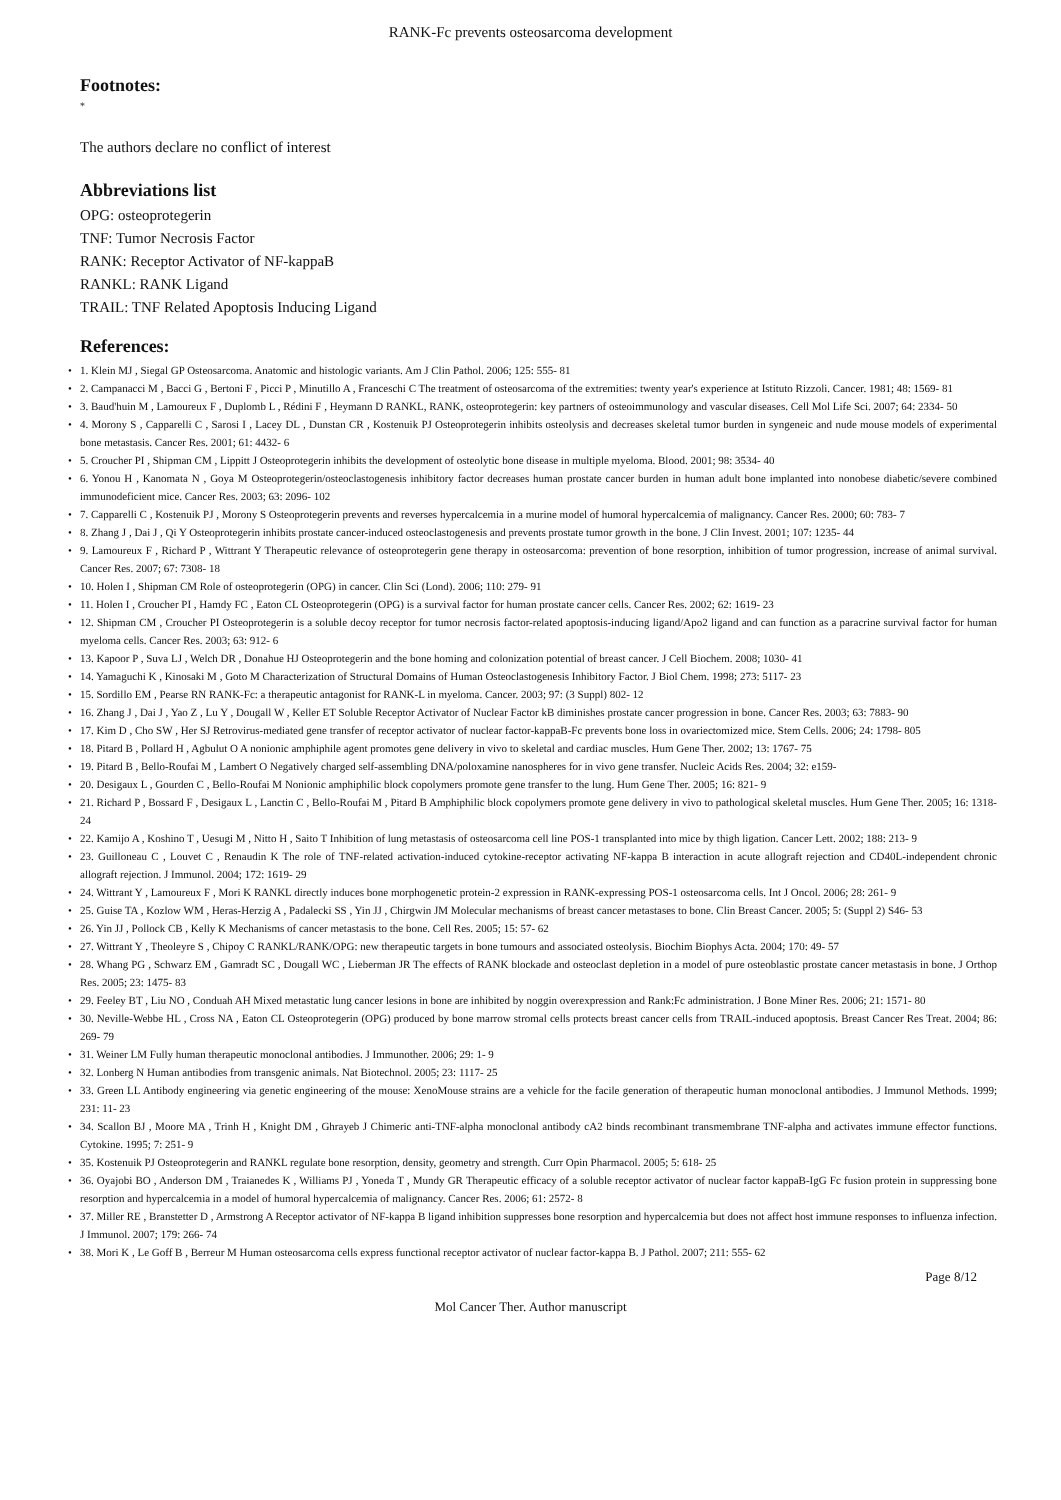RANK-Fc prevents osteosarcoma development
Footnotes:
*
The authors declare no conflict of interest
Abbreviations list
OPG: osteoprotegerin
TNF: Tumor Necrosis Factor
RANK: Receptor Activator of NF-kappaB
RANKL: RANK Ligand
TRAIL: TNF Related Apoptosis Inducing Ligand
References:
• 1. Klein MJ , Siegal GP Osteosarcoma. Anatomic and histologic variants. Am J Clin Pathol. 2006; 125: 555- 81
• 2. Campanacci M , Bacci G , Bertoni F , Picci P , Minutillo A , Franceschi C The treatment of osteosarcoma of the extremities: twenty year's experience at Istituto Rizzoli. Cancer. 1981; 48: 1569- 81
• 3. Baud'huin M , Lamoureux F , Duplomb L , Rédini F , Heymann D RANKL, RANK, osteoprotegerin: key partners of osteoimmunology and vascular diseases. Cell Mol Life Sci. 2007; 64: 2334- 50
• 4. Morony S , Capparelli C , Sarosi I , Lacey DL , Dunstan CR , Kostenuik PJ Osteoprotegerin inhibits osteolysis and decreases skeletal tumor burden in syngeneic and nude mouse models of experimental bone metastasis. Cancer Res. 2001; 61: 4432- 6
• 5. Croucher PI , Shipman CM , Lippitt J Osteoprotegerin inhibits the development of osteolytic bone disease in multiple myeloma. Blood. 2001; 98: 3534- 40
• 6. Yonou H , Kanomata N , Goya M Osteoprotegerin/osteoclastogenesis inhibitory factor decreases human prostate cancer burden in human adult bone implanted into nonobese diabetic/severe combined immunodeficient mice. Cancer Res. 2003; 63: 2096- 102
• 7. Capparelli C , Kostenuik PJ , Morony S Osteoprotegerin prevents and reverses hypercalcemia in a murine model of humoral hypercalcemia of malignancy. Cancer Res. 2000; 60: 783- 7
• 8. Zhang J , Dai J , Qi Y Osteoprotegerin inhibits prostate cancer-induced osteoclastogenesis and prevents prostate tumor growth in the bone. J Clin Invest. 2001; 107: 1235- 44
• 9. Lamoureux F , Richard P , Wittrant Y Therapeutic relevance of osteoprotegerin gene therapy in osteosarcoma: prevention of bone resorption, inhibition of tumor progression, increase of animal survival. Cancer Res. 2007; 67: 7308- 18
• 10. Holen I , Shipman CM Role of osteoprotegerin (OPG) in cancer. Clin Sci (Lond). 2006; 110: 279- 91
• 11. Holen I , Croucher PI , Hamdy FC , Eaton CL Osteoprotegerin (OPG) is a survival factor for human prostate cancer cells. Cancer Res. 2002; 62: 1619- 23
• 12. Shipman CM , Croucher PI Osteoprotegerin is a soluble decoy receptor for tumor necrosis factor-related apoptosis-inducing ligand/Apo2 ligand and can function as a paracrine survival factor for human myeloma cells. Cancer Res. 2003; 63: 912- 6
• 13. Kapoor P , Suva LJ , Welch DR , Donahue HJ Osteoprotegerin and the bone homing and colonization potential of breast cancer. J Cell Biochem. 2008; 1030- 41
• 14. Yamaguchi K , Kinosaki M , Goto M Characterization of Structural Domains of Human Osteoclastogenesis Inhibitory Factor. J Biol Chem. 1998; 273: 5117- 23
• 15. Sordillo EM , Pearse RN RANK-Fc: a therapeutic antagonist for RANK-L in myeloma. Cancer. 2003; 97: (3 Suppl) 802- 12
• 16. Zhang J , Dai J , Yao Z , Lu Y , Dougall W , Keller ET Soluble Receptor Activator of Nuclear Factor kB diminishes prostate cancer progression in bone. Cancer Res. 2003; 63: 7883- 90
• 17. Kim D , Cho SW , Her SJ Retrovirus-mediated gene transfer of receptor activator of nuclear factor-kappaB-Fc prevents bone loss in ovariectomized mice. Stem Cells. 2006; 24: 1798- 805
• 18. Pitard B , Pollard H , Agbulut O A nonionic amphiphile agent promotes gene delivery in vivo to skeletal and cardiac muscles. Hum Gene Ther. 2002; 13: 1767- 75
• 19. Pitard B , Bello-Roufai M , Lambert O Negatively charged self-assembling DNA/poloxamine nanospheres for in vivo gene transfer. Nucleic Acids Res. 2004; 32: e159-
• 20. Desigaux L , Gourden C , Bello-Roufai M Nonionic amphiphilic block copolymers promote gene transfer to the lung. Hum Gene Ther. 2005; 16: 821- 9
• 21. Richard P , Bossard F , Desigaux L , Lanctin C , Bello-Roufai M , Pitard B Amphiphilic block copolymers promote gene delivery in vivo to pathological skeletal muscles. Hum Gene Ther. 2005; 16: 1318- 24
• 22. Kamijo A , Koshino T , Uesugi M , Nitto H , Saito T Inhibition of lung metastasis of osteosarcoma cell line POS-1 transplanted into mice by thigh ligation. Cancer Lett. 2002; 188: 213- 9
• 23. Guilloneau C , Louvet C , Renaudin K The role of TNF-related activation-induced cytokine-receptor activating NF-kappa B interaction in acute allograft rejection and CD40L-independent chronic allograft rejection. J Immunol. 2004; 172: 1619- 29
• 24. Wittrant Y , Lamoureux F , Mori K RANKL directly induces bone morphogenetic protein-2 expression in RANK-expressing POS-1 osteosarcoma cells. Int J Oncol. 2006; 28: 261- 9
• 25. Guise TA , Kozlow WM , Heras-Herzig A , Padalecki SS , Yin JJ , Chirgwin JM Molecular mechanisms of breast cancer metastases to bone. Clin Breast Cancer. 2005; 5: (Suppl 2) S46- 53
• 26. Yin JJ , Pollock CB , Kelly K Mechanisms of cancer metastasis to the bone. Cell Res. 2005; 15: 57- 62
• 27. Wittrant Y , Theoleyre S , Chipoy C RANKL/RANK/OPG: new therapeutic targets in bone tumours and associated osteolysis. Biochim Biophys Acta. 2004; 170: 49- 57
• 28. Whang PG , Schwarz EM , Gamradt SC , Dougall WC , Lieberman JR The effects of RANK blockade and osteoclast depletion in a model of pure osteoblastic prostate cancer metastasis in bone. J Orthop Res. 2005; 23: 1475- 83
• 29. Feeley BT , Liu NO , Conduah AH Mixed metastatic lung cancer lesions in bone are inhibited by noggin overexpression and Rank:Fc administration. J Bone Miner Res. 2006; 21: 1571- 80
• 30. Neville-Webbe HL , Cross NA , Eaton CL Osteoprotegerin (OPG) produced by bone marrow stromal cells protects breast cancer cells from TRAIL-induced apoptosis. Breast Cancer Res Treat. 2004; 86: 269- 79
• 31. Weiner LM Fully human therapeutic monoclonal antibodies. J Immunother. 2006; 29: 1- 9
• 32. Lonberg N Human antibodies from transgenic animals. Nat Biotechnol. 2005; 23: 1117- 25
• 33. Green LL Antibody engineering via genetic engineering of the mouse: XenoMouse strains are a vehicle for the facile generation of therapeutic human monoclonal antibodies. J Immunol Methods. 1999; 231: 11- 23
• 34. Scallon BJ , Moore MA , Trinh H , Knight DM , Ghrayeb J Chimeric anti-TNF-alpha monoclonal antibody cA2 binds recombinant transmembrane TNF-alpha and activates immune effector functions. Cytokine. 1995; 7: 251- 9
• 35. Kostenuik PJ Osteoprotegerin and RANKL regulate bone resorption, density, geometry and strength. Curr Opin Pharmacol. 2005; 5: 618- 25
• 36. Oyajobi BO , Anderson DM , Traianedes K , Williams PJ , Yoneda T , Mundy GR Therapeutic efficacy of a soluble receptor activator of nuclear factor kappaB-IgG Fc fusion protein in suppressing bone resorption and hypercalcemia in a model of humoral hypercalcemia of malignancy. Cancer Res. 2006; 61: 2572- 8
• 37. Miller RE , Branstetter D , Armstrong A Receptor activator of NF-kappa B ligand inhibition suppresses bone resorption and hypercalcemia but does not affect host immune responses to influenza infection. J Immunol. 2007; 179: 266- 74
• 38. Mori K , Le Goff B , Berreur M Human osteosarcoma cells express functional receptor activator of nuclear factor-kappa B. J Pathol. 2007; 211: 555- 62
Page 8/12
Mol Cancer Ther. Author manuscript